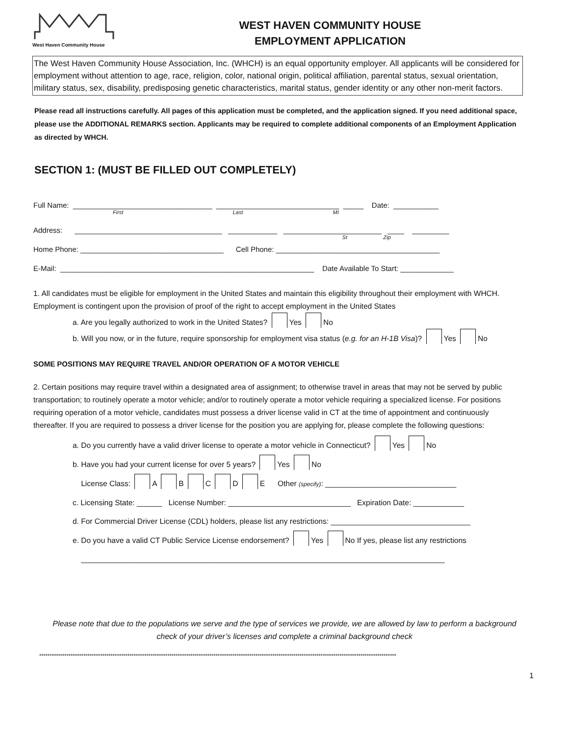West Haven Community House
WEST HAVEN COMMUNITY HOUSE
EMPLOYMENT APPLICATION
The West Haven Community House Association, Inc. (WHCH) is an equal opportunity employer. All applicants will be considered for employment without attention to age, race, religion, color, national origin, political affiliation, parental status, sexual orientation, military status, sex, disability, predisposing genetic characteristics, marital status, gender identity or any other non-merit factors.
Please read all instructions carefully. All pages of this application must be completed, and the application signed. If you need additional space, please use the ADDITIONAL REMARKS section. Applicants may be required to complete additional components of an Employment Application as directed by WHCH.
SECTION 1: (MUST BE FILLED OUT COMPLETELY)
Full Name: __________________________________ ______________________________ _____ Date: ___________
First Last MI
Address: ____________________________________ ____________ ________________________ ____ _________
St Zip
Home Phone: ___________________________________ Cell Phone: ________________________________________
E-Mail: ______________________________________________________________ Date Available To Start: _____________
1. All candidates must be eligible for employment in the United States and maintain this eligibility throughout their employment with WHCH. Employment is contingent upon the provision of proof of the right to accept employment in the United States
a. Are you legally authorized to work in the United States? Yes No
b. Will you now, or in the future, require sponsorship for employment visa status (e.g. for an H-1B Visa)? Yes No
SOME POSITIONS MAY REQUIRE TRAVEL AND/OR OPERATION OF A MOTOR VEHICLE
2. Certain positions may require travel within a designated area of assignment; to otherwise travel in areas that may not be served by public transportation; to routinely operate a motor vehicle; and/or to routinely operate a motor vehicle requiring a specialized license. For positions requiring operation of a motor vehicle, candidates must possess a driver license valid in CT at the time of appointment and continuously thereafter. If you are required to possess a driver license for the position you are applying for, please complete the following questions:
a. Do you currently have a valid driver license to operate a motor vehicle in Connecticut? Yes No
b. Have you had your current license for over 5 years? Yes No
License Class: A B C D E Other (specify): _______________________________
c. Licensing State: ______ License Number: _____________________________ Expiration Date: ____________
d. For Commercial Driver License (CDL) holders, please list any restrictions: _________________________________
e. Do you have a valid CT Public Service License endorsement? Yes No If yes, please list any restrictions
______________________________________________________________________________________
Please note that due to the populations we serve and the type of services we provide, we are allowed by law to perform a background check of your driver’s licenses and complete a criminal background check
**************************************************************************************************************************************************************************
1